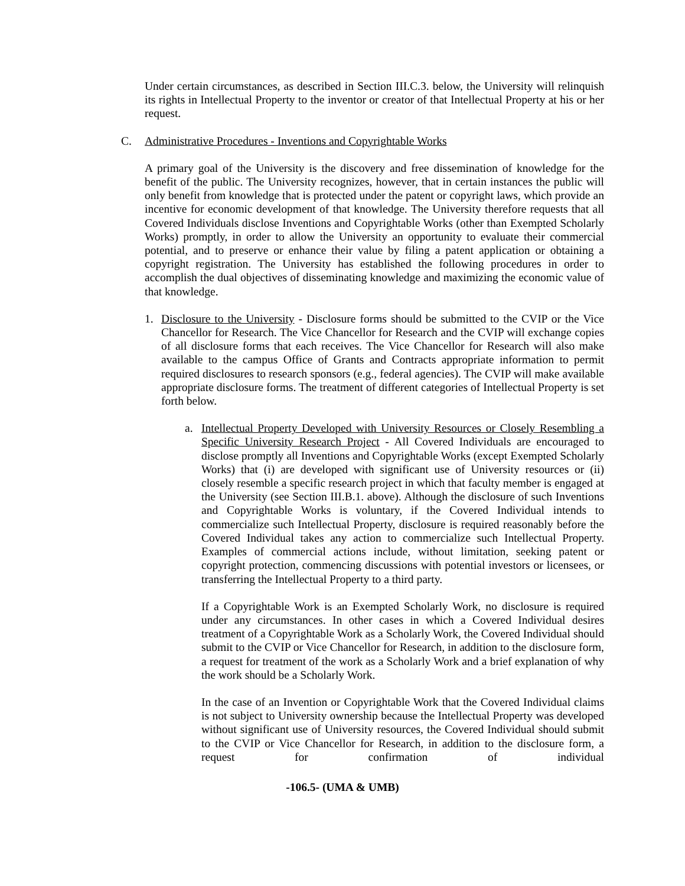Under certain circumstances, as described in Section III.C.3. below, the University will relinquish its rights in Intellectual Property to the inventor or creator of that Intellectual Property at his or her request.
C. Administrative Procedures - Inventions and Copyrightable Works
A primary goal of the University is the discovery and free dissemination of knowledge for the benefit of the public. The University recognizes, however, that in certain instances the public will only benefit from knowledge that is protected under the patent or copyright laws, which provide an incentive for economic development of that knowledge. The University therefore requests that all Covered Individuals disclose Inventions and Copyrightable Works (other than Exempted Scholarly Works) promptly, in order to allow the University an opportunity to evaluate their commercial potential, and to preserve or enhance their value by filing a patent application or obtaining a copyright registration. The University has established the following procedures in order to accomplish the dual objectives of disseminating knowledge and maximizing the economic value of that knowledge.
1. Disclosure to the University - Disclosure forms should be submitted to the CVIP or the Vice Chancellor for Research. The Vice Chancellor for Research and the CVIP will exchange copies of all disclosure forms that each receives. The Vice Chancellor for Research will also make available to the campus Office of Grants and Contracts appropriate information to permit required disclosures to research sponsors (e.g., federal agencies). The CVIP will make available appropriate disclosure forms. The treatment of different categories of Intellectual Property is set forth below.
a. Intellectual Property Developed with University Resources or Closely Resembling a Specific University Research Project - All Covered Individuals are encouraged to disclose promptly all Inventions and Copyrightable Works (except Exempted Scholarly Works) that (i) are developed with significant use of University resources or (ii) closely resemble a specific research project in which that faculty member is engaged at the University (see Section III.B.1. above). Although the disclosure of such Inventions and Copyrightable Works is voluntary, if the Covered Individual intends to commercialize such Intellectual Property, disclosure is required reasonably before the Covered Individual takes any action to commercialize such Intellectual Property. Examples of commercial actions include, without limitation, seeking patent or copyright protection, commencing discussions with potential investors or licensees, or transferring the Intellectual Property to a third party.
If a Copyrightable Work is an Exempted Scholarly Work, no disclosure is required under any circumstances. In other cases in which a Covered Individual desires treatment of a Copyrightable Work as a Scholarly Work, the Covered Individual should submit to the CVIP or Vice Chancellor for Research, in addition to the disclosure form, a request for treatment of the work as a Scholarly Work and a brief explanation of why the work should be a Scholarly Work.
In the case of an Invention or Copyrightable Work that the Covered Individual claims is not subject to University ownership because the Intellectual Property was developed without significant use of University resources, the Covered Individual should submit to the CVIP or Vice Chancellor for Research, in addition to the disclosure form, a request for confirmation of individual
-106.5- (UMA & UMB)